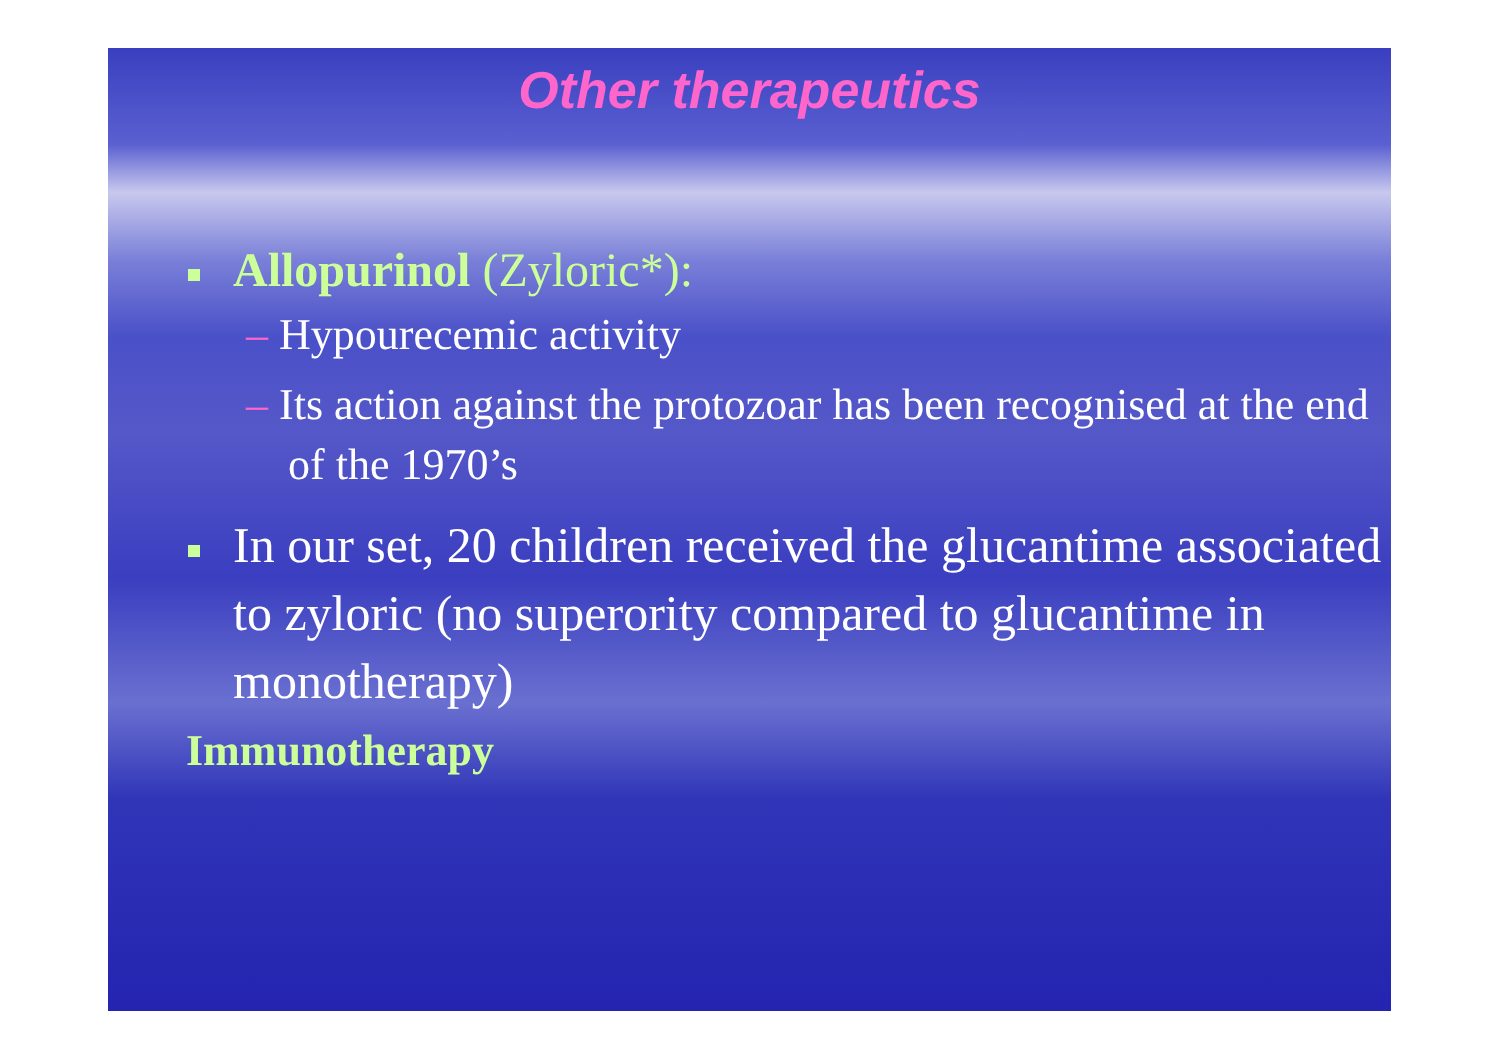Other therapeutics
Allopurinol (Zyloric*):
– Hypourecemic activity
– Its action against the protozoar has been recognised at the end of the 1970’s
In our set, 20 children received the glucantime associated to zyloric (no superority compared to glucantime in monotherapy)
Immunotherapy